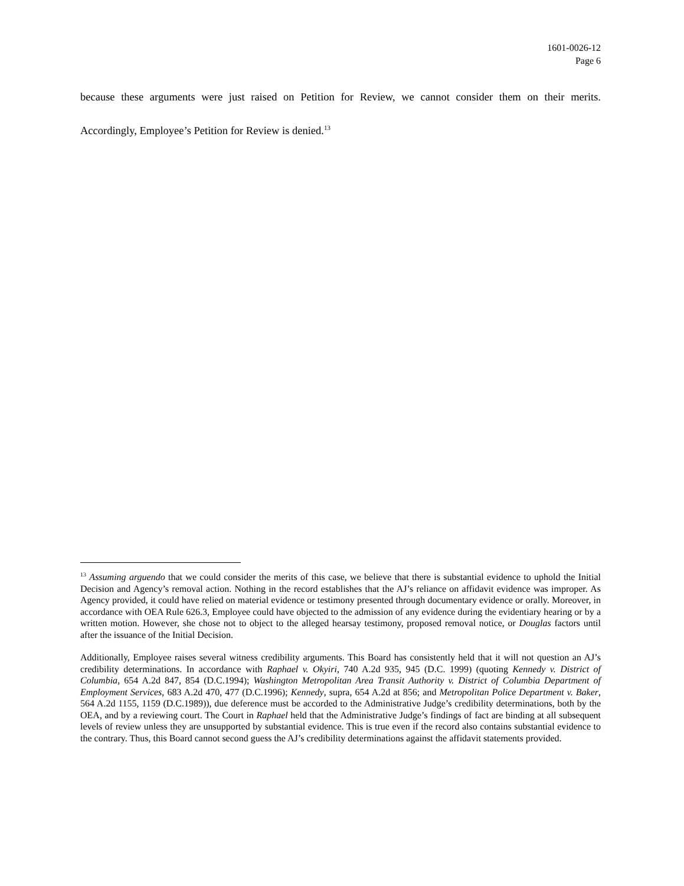1601-0026-12
Page 6
because these arguments were just raised on Petition for Review, we cannot consider them on their merits. Accordingly, Employee’s Petition for Review is denied.<sup>13</sup>
<sup>13</sup> Assuming arguendo that we could consider the merits of this case, we believe that there is substantial evidence to uphold the Initial Decision and Agency’s removal action. Nothing in the record establishes that the AJ’s reliance on affidavit evidence was improper. As Agency provided, it could have relied on material evidence or testimony presented through documentary evidence or orally. Moreover, in accordance with OEA Rule 626.3, Employee could have objected to the admission of any evidence during the evidentiary hearing or by a written motion. However, she chose not to object to the alleged hearsay testimony, proposed removal notice, or Douglas factors until after the issuance of the Initial Decision.
Additionally, Employee raises several witness credibility arguments. This Board has consistently held that it will not question an AJ’s credibility determinations. In accordance with Raphael v. Okyiri, 740 A.2d 935, 945 (D.C. 1999) (quoting Kennedy v. District of Columbia, 654 A.2d 847, 854 (D.C.1994); Washington Metropolitan Area Transit Authority v. District of Columbia Department of Employment Services, 683 A.2d 470, 477 (D.C.1996); Kennedy, supra, 654 A.2d at 856; and Metropolitan Police Department v. Baker, 564 A.2d 1155, 1159 (D.C.1989)), due deference must be accorded to the Administrative Judge’s credibility determinations, both by the OEA, and by a reviewing court. The Court in Raphael held that the Administrative Judge’s findings of fact are binding at all subsequent levels of review unless they are unsupported by substantial evidence. This is true even if the record also contains substantial evidence to the contrary. Thus, this Board cannot second guess the AJ’s credibility determinations against the affidavit statements provided.